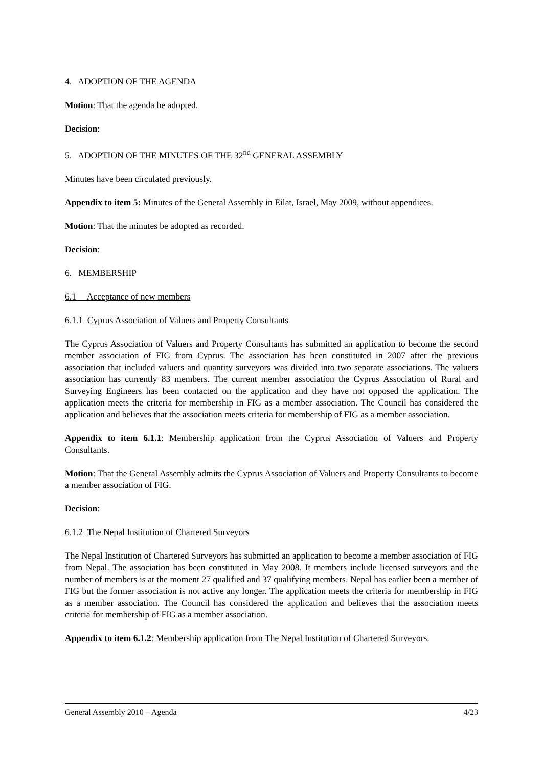4. ADOPTION OF THE AGENDA
Motion: That the agenda be adopted.
Decision:
5. ADOPTION OF THE MINUTES OF THE 32<sup>nd</sup> GENERAL ASSEMBLY
Minutes have been circulated previously.
Appendix to item 5: Minutes of the General Assembly in Eilat, Israel, May 2009, without appendices.
Motion: That the minutes be adopted as recorded.
Decision:
6. MEMBERSHIP
6.1 Acceptance of new members
6.1.1 Cyprus Association of Valuers and Property Consultants
The Cyprus Association of Valuers and Property Consultants has submitted an application to become the second member association of FIG from Cyprus. The association has been constituted in 2007 after the previous association that included valuers and quantity surveyors was divided into two separate associations. The valuers association has currently 83 members. The current member association the Cyprus Association of Rural and Surveying Engineers has been contacted on the application and they have not opposed the application. The application meets the criteria for membership in FIG as a member association. The Council has considered the application and believes that the association meets criteria for membership of FIG as a member association.
Appendix to item 6.1.1: Membership application from the Cyprus Association of Valuers and Property Consultants.
Motion: That the General Assembly admits the Cyprus Association of Valuers and Property Consultants to become a member association of FIG.
Decision:
6.1.2 The Nepal Institution of Chartered Surveyors
The Nepal Institution of Chartered Surveyors has submitted an application to become a member association of FIG from Nepal. The association has been constituted in May 2008. It members include licensed surveyors and the number of members is at the moment 27 qualified and 37 qualifying members. Nepal has earlier been a member of FIG but the former association is not active any longer. The application meets the criteria for membership in FIG as a member association. The Council has considered the application and believes that the association meets criteria for membership of FIG as a member association.
Appendix to item 6.1.2: Membership application from The Nepal Institution of Chartered Surveyors.
General Assembly 2010 – Agenda 4/23